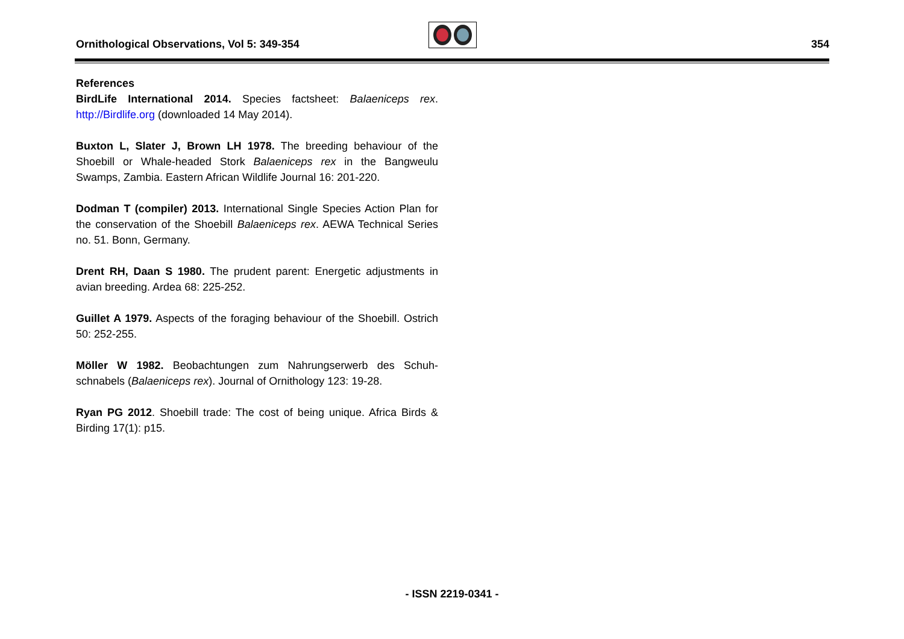Ornithological Observations, Vol 5: 349-354
354
References
BirdLife International 2014. Species factsheet: Balaeniceps rex. http://Birdlife.org (downloaded 14 May 2014).
Buxton L, Slater J, Brown LH 1978. The breeding behaviour of the Shoebill or Whale-headed Stork Balaeniceps rex in the Bangweulu Swamps, Zambia. Eastern African Wildlife Journal 16: 201-220.
Dodman T (compiler) 2013. International Single Species Action Plan for the conservation of the Shoebill Balaeniceps rex. AEWA Technical Series no. 51. Bonn, Germany.
Drent RH, Daan S 1980. The prudent parent: Energetic adjustments in avian breeding. Ardea 68: 225-252.
Guillet A 1979. Aspects of the foraging behaviour of the Shoebill. Ostrich 50: 252-255.
Möller W 1982. Beobachtungen zum Nahrungserwerb des Schuh-schnabels (Balaeniceps rex). Journal of Ornithology 123: 19-28.
Ryan PG 2012. Shoebill trade: The cost of being unique. Africa Birds & Birding 17(1): p15.
- ISSN 2219-0341 -